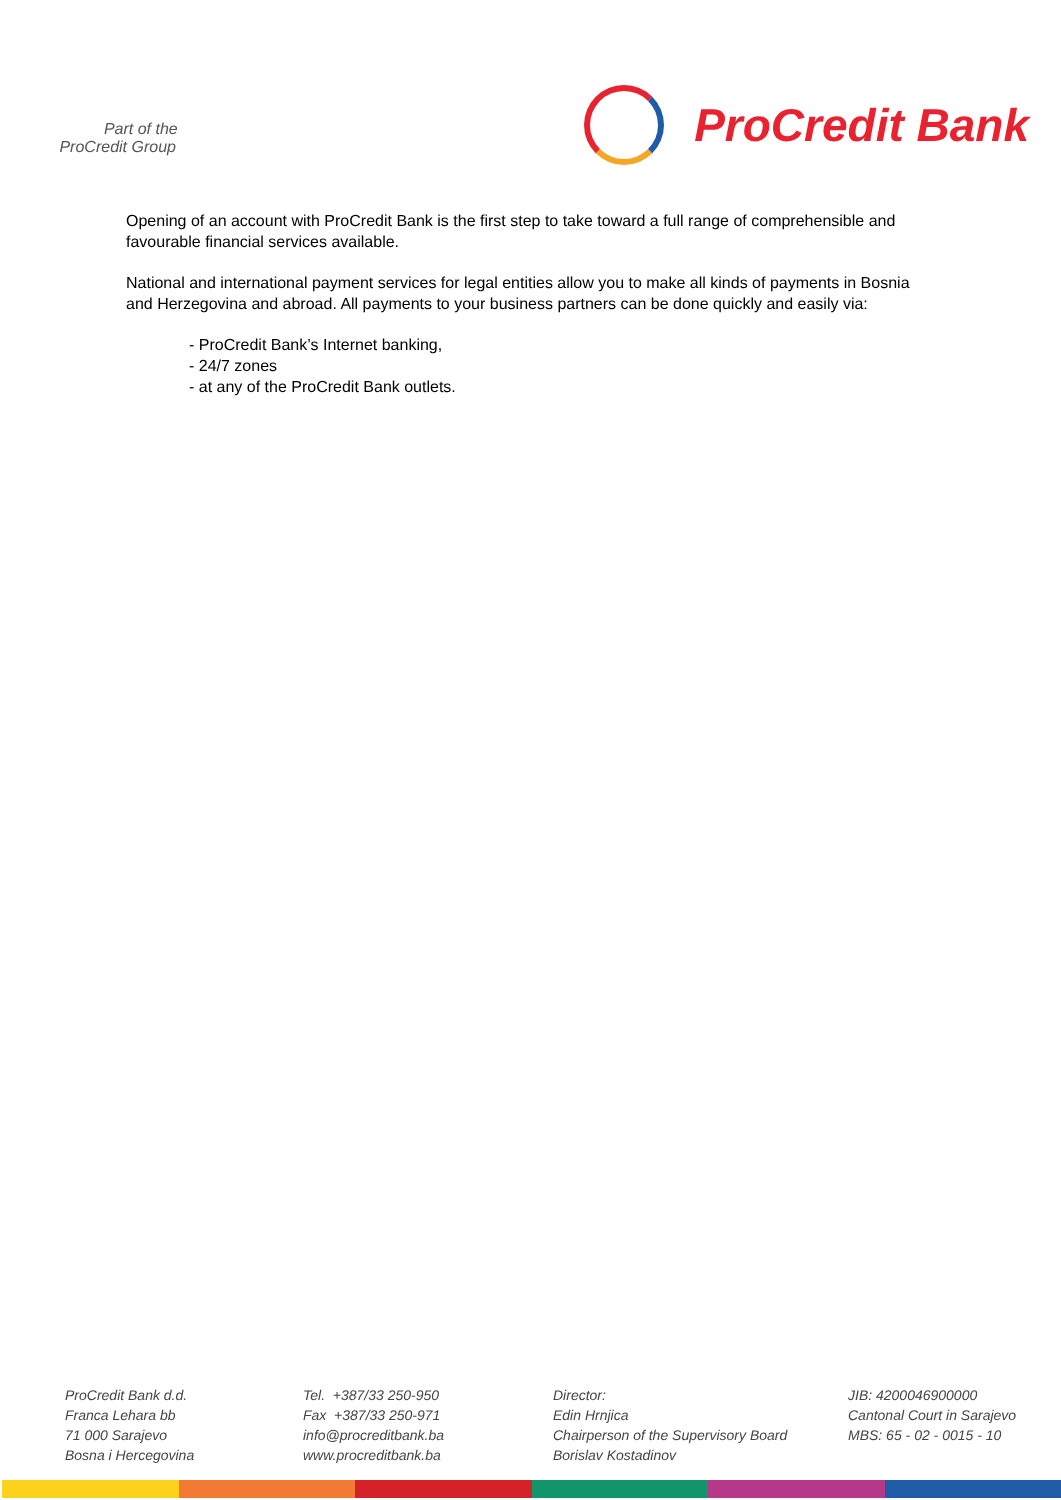Part of the
ProCredit Group
ProCredit Bank
Opening of an account with ProCredit Bank is the first step to take toward a full range of comprehensible and favourable financial services available.
National and international payment services for legal entities allow you to make all kinds of payments in Bosnia and Herzegovina and abroad. All payments to your business partners can be done quickly and easily via:
- ProCredit Bank’s Internet banking,
- 24/7 zones
- at any of the ProCredit Bank outlets.
ProCredit Bank d.d.
Franca Lehara bb
71 000 Sarajevo
Bosna i Hercegovina
Tel. +387/33 250-950
Fax +387/33 250-971
info@procreditbank.ba
www.procreditbank.ba
Director:
Edin Hrnjica
Chairperson of the Supervisory Board
Borislav Kostadinov
JIB: 4200046900000
Cantonal Court in Sarajevo
MBS: 65 - 02 - 0015 - 10